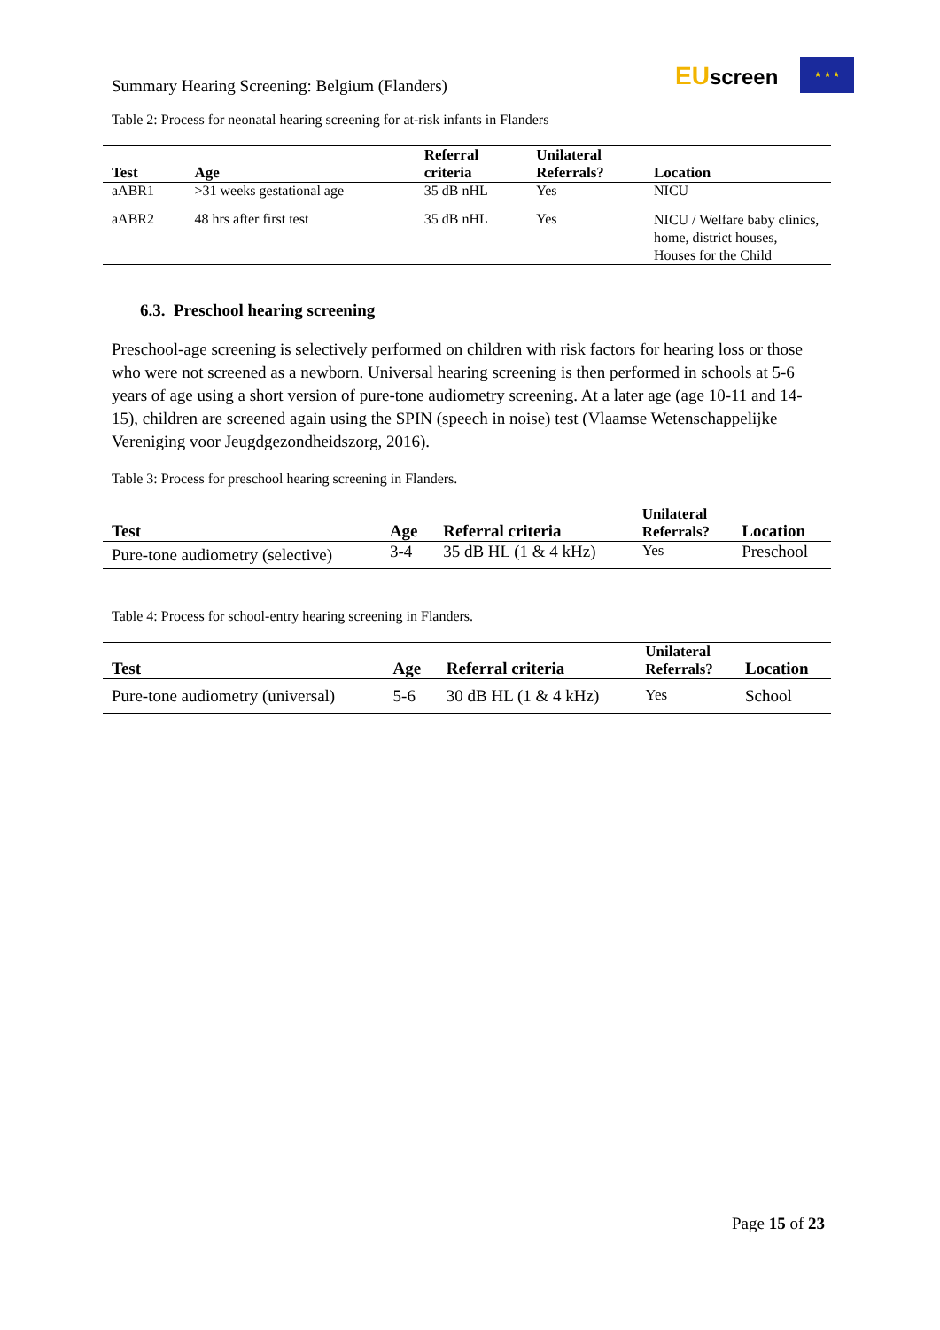Summary Hearing Screening: Belgium (Flanders)
EUscreen
★ ★ ★
Table 2: Process for neonatal hearing screening for at-risk infants in Flanders
| Test | Age | Referral criteria | Unilateral Referrals? | Location |
| --- | --- | --- | --- | --- |
| aABR1 | >31 weeks gestational age | 35 dB nHL | Yes | NICU |
| aABR2 | 48 hrs after first test | 35 dB nHL | Yes | NICU / Welfare baby clinics, home, district houses, Houses for the Child |
6.3. Preschool hearing screening
Preschool-age screening is selectively performed on children with risk factors for hearing loss or those who were not screened as a newborn. Universal hearing screening is then performed in schools at 5-6 years of age using a short version of pure-tone audiometry screening. At a later age (age 10-11 and 14-15), children are screened again using the SPIN (speech in noise) test (Vlaamse Wetenschappelijke Vereniging voor Jeugdgezondheidszorg, 2016).
Table 3: Process for preschool hearing screening in Flanders.
| Test | Age | Referral criteria | Unilateral Referrals? | Location |
| --- | --- | --- | --- | --- |
| Pure-tone audiometry (selective) | 3-4 | 35 dB HL (1 & 4 kHz) | Yes | Preschool |
Table 4: Process for school-entry hearing screening in Flanders.
| Test | Age | Referral criteria | Unilateral Referrals? | Location |
| --- | --- | --- | --- | --- |
| Pure-tone audiometry (universal) | 5-6 | 30 dB HL (1 & 4 kHz) | Yes | School |
Page 15 of 23